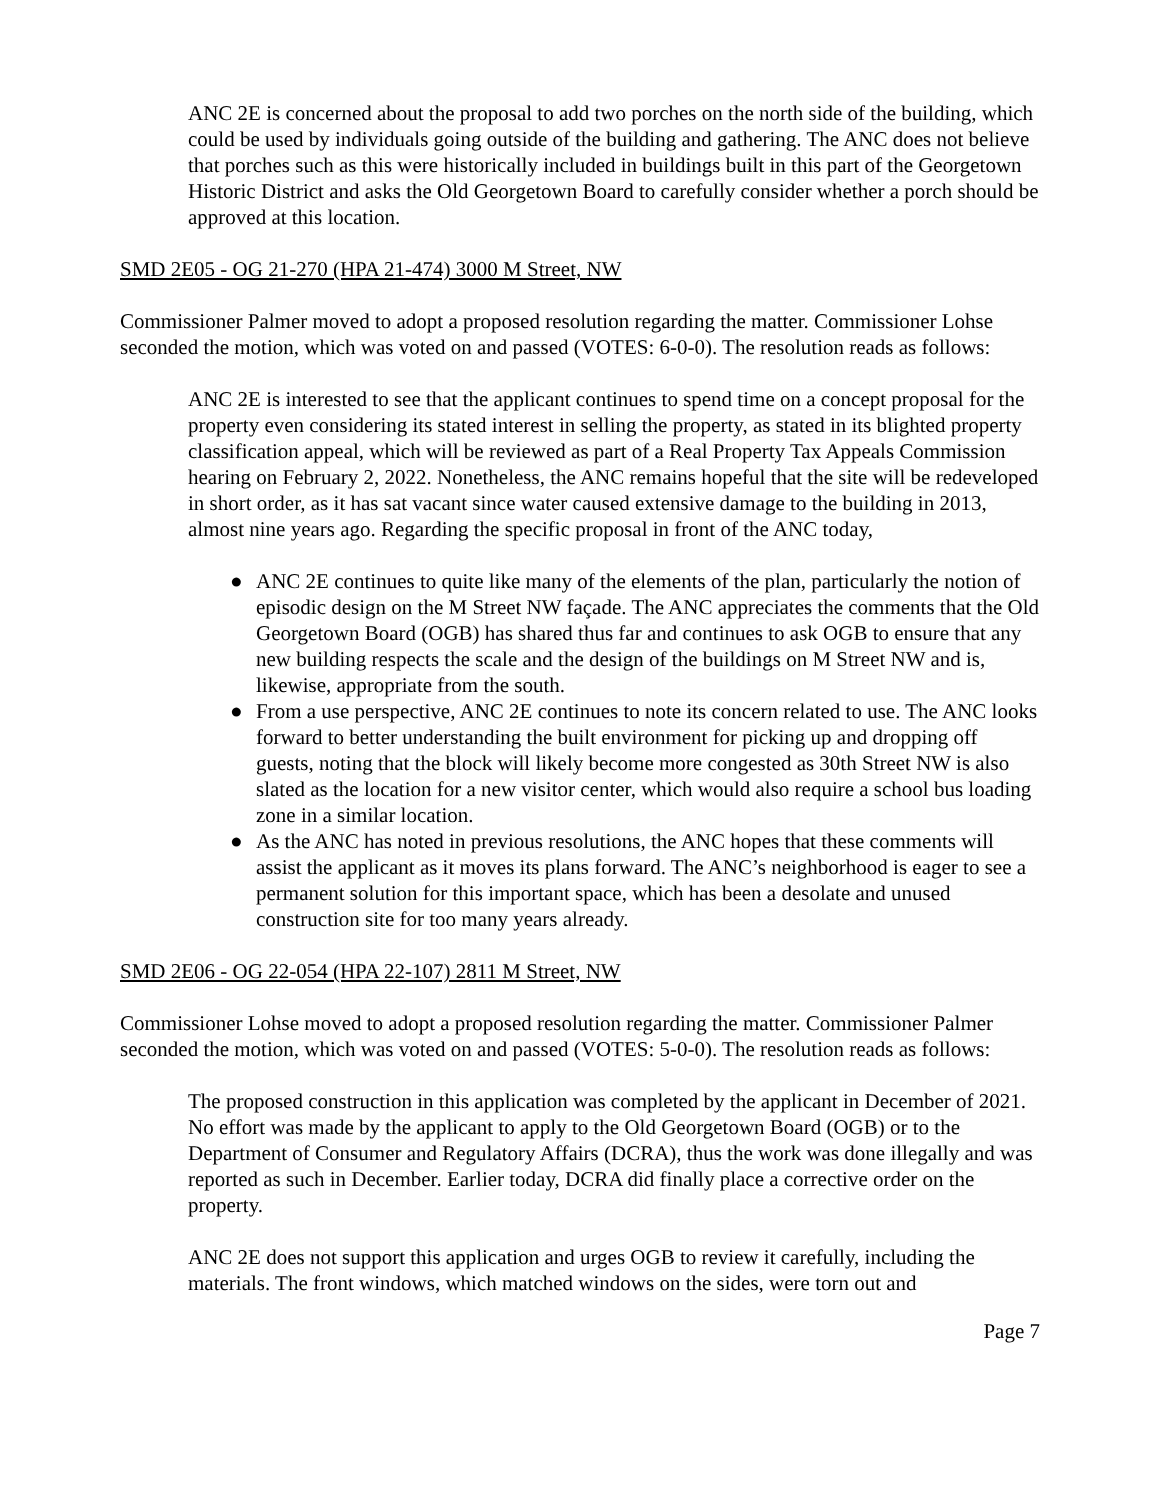ANC 2E is concerned about the proposal to add two porches on the north side of the building, which could be used by individuals going outside of the building and gathering. The ANC does not believe that porches such as this were historically included in buildings built in this part of the Georgetown Historic District and asks the Old Georgetown Board to carefully consider whether a porch should be approved at this location.
SMD 2E05 - OG 21-270 (HPA 21-474) 3000 M Street, NW
Commissioner Palmer moved to adopt a proposed resolution regarding the matter. Commissioner Lohse seconded the motion, which was voted on and passed (VOTES: 6-0-0). The resolution reads as follows:
ANC 2E is interested to see that the applicant continues to spend time on a concept proposal for the property even considering its stated interest in selling the property, as stated in its blighted property classification appeal, which will be reviewed as part of a Real Property Tax Appeals Commission hearing on February 2, 2022. Nonetheless, the ANC remains hopeful that the site will be redeveloped in short order, as it has sat vacant since water caused extensive damage to the building in 2013, almost nine years ago. Regarding the specific proposal in front of the ANC today,
● ANC 2E continues to quite like many of the elements of the plan, particularly the notion of episodic design on the M Street NW façade. The ANC appreciates the comments that the Old Georgetown Board (OGB) has shared thus far and continues to ask OGB to ensure that any new building respects the scale and the design of the buildings on M Street NW and is, likewise, appropriate from the south.
● From a use perspective, ANC 2E continues to note its concern related to use. The ANC looks forward to better understanding the built environment for picking up and dropping off guests, noting that the block will likely become more congested as 30th Street NW is also slated as the location for a new visitor center, which would also require a school bus loading zone in a similar location.
● As the ANC has noted in previous resolutions, the ANC hopes that these comments will assist the applicant as it moves its plans forward. The ANC’s neighborhood is eager to see a permanent solution for this important space, which has been a desolate and unused construction site for too many years already.
SMD 2E06 - OG 22-054 (HPA 22-107) 2811 M Street, NW
Commissioner Lohse moved to adopt a proposed resolution regarding the matter. Commissioner Palmer seconded the motion, which was voted on and passed (VOTES: 5-0-0). The resolution reads as follows:
The proposed construction in this application was completed by the applicant in December of 2021. No effort was made by the applicant to apply to the Old Georgetown Board (OGB) or to the Department of Consumer and Regulatory Affairs (DCRA), thus the work was done illegally and was reported as such in December. Earlier today, DCRA did finally place a corrective order on the property.
ANC 2E does not support this application and urges OGB to review it carefully, including the materials. The front windows, which matched windows on the sides, were torn out and
Page 7